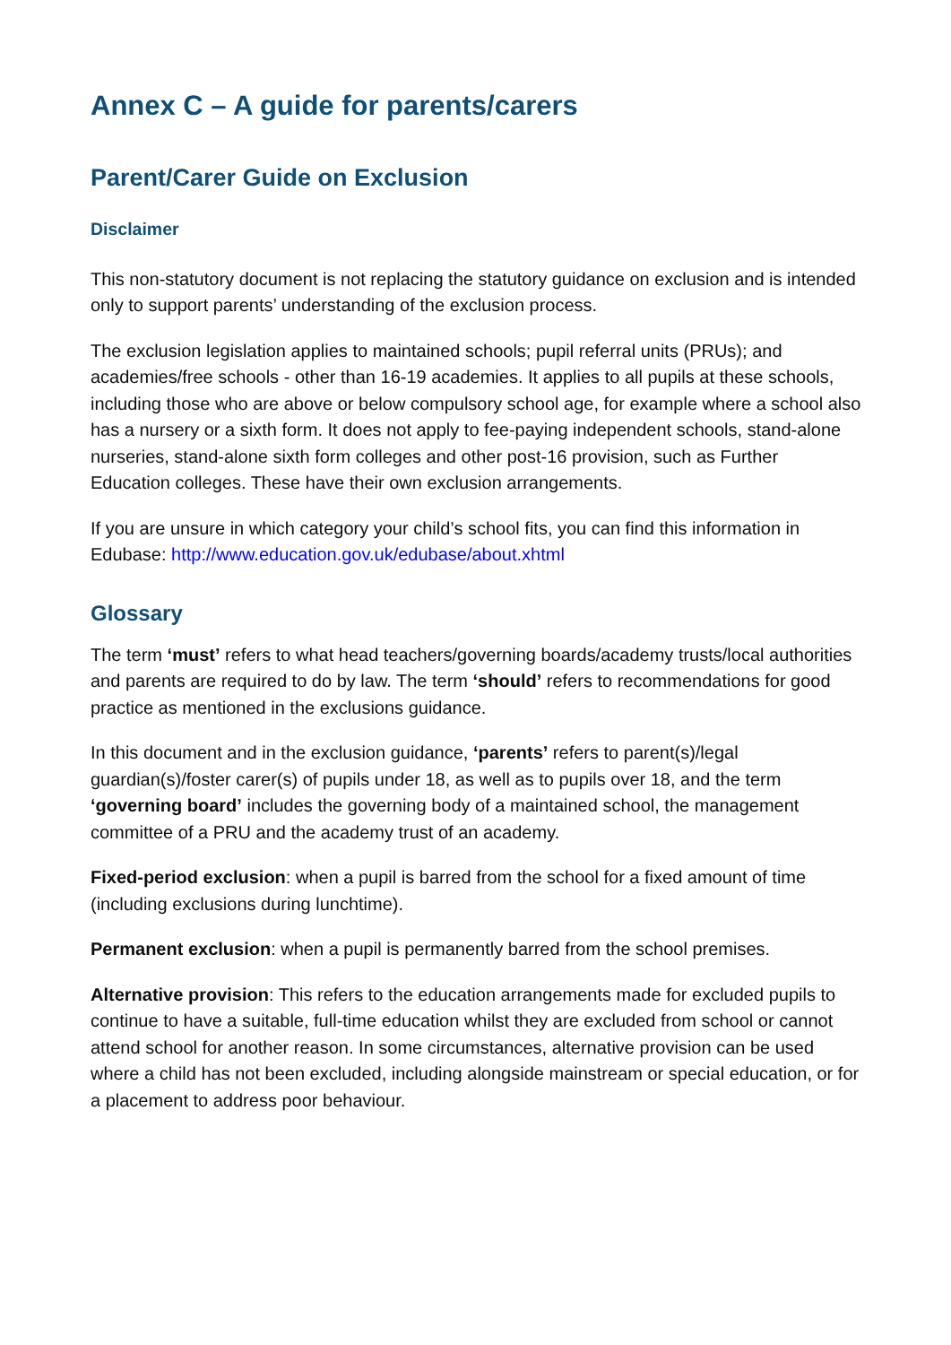Annex C – A guide for parents/carers
Parent/Carer Guide on Exclusion
Disclaimer
This non-statutory document is not replacing the statutory guidance on exclusion and is intended only to support parents’ understanding of the exclusion process.
The exclusion legislation applies to maintained schools; pupil referral units (PRUs); and academies/free schools - other than 16-19 academies. It applies to all pupils at these schools, including those who are above or below compulsory school age, for example where a school also has a nursery or a sixth form. It does not apply to fee-paying independent schools, stand-alone nurseries, stand-alone sixth form colleges and other post-16 provision, such as Further Education colleges. These have their own exclusion arrangements.
If you are unsure in which category your child’s school fits, you can find this information in Edubase: http://www.education.gov.uk/edubase/about.xhtml
Glossary
The term ‘must’ refers to what head teachers/governing boards/academy trusts/local authorities and parents are required to do by law. The term ‘should’ refers to recommendations for good practice as mentioned in the exclusions guidance.
In this document and in the exclusion guidance, ‘parents’ refers to parent(s)/legal guardian(s)/foster carer(s) of pupils under 18, as well as to pupils over 18, and the term ‘governing board’ includes the governing body of a maintained school, the management committee of a PRU and the academy trust of an academy.
Fixed-period exclusion: when a pupil is barred from the school for a fixed amount of time (including exclusions during lunchtime).
Permanent exclusion: when a pupil is permanently barred from the school premises.
Alternative provision: This refers to the education arrangements made for excluded pupils to continue to have a suitable, full-time education whilst they are excluded from school or cannot attend school for another reason. In some circumstances, alternative provision can be used where a child has not been excluded, including alongside mainstream or special education, or for a placement to address poor behaviour.